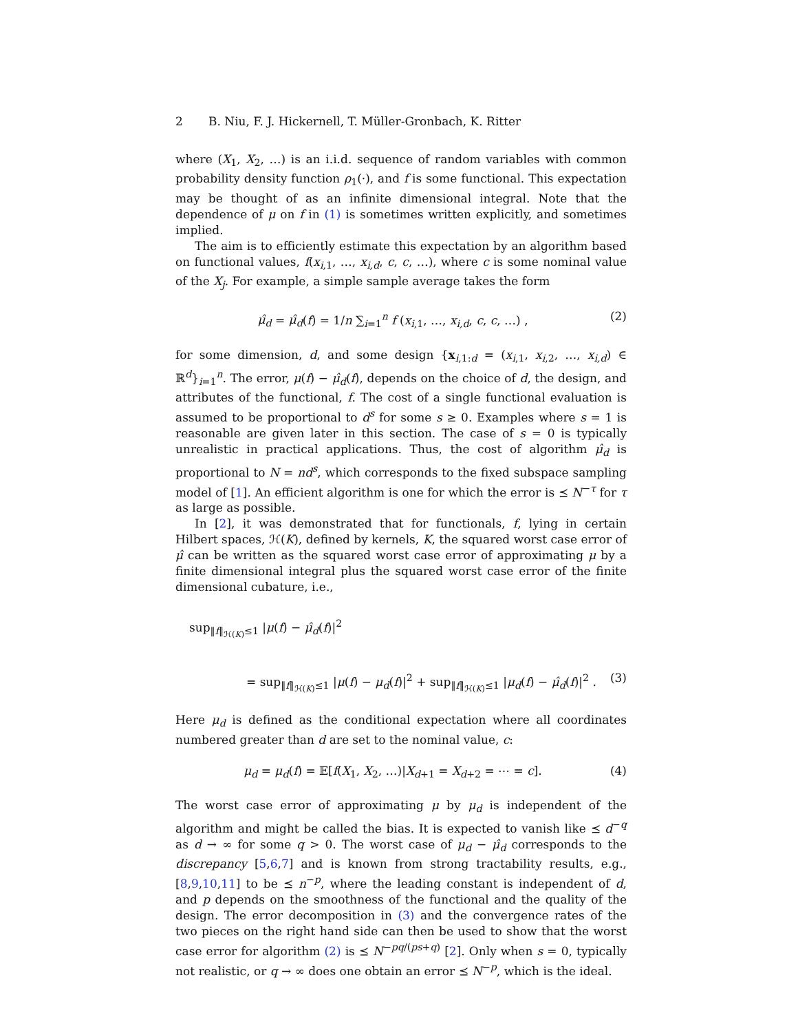2 B. Niu, F. J. Hickernell, T. Müller-Gronbach, K. Ritter
where (X<sub>1</sub>, X<sub>2</sub>, …) is an i.i.d. sequence of random variables with common probability density function ρ<sub>1</sub>(·), and f is some functional. This expectation may be thought of as an infinite dimensional integral. Note that the dependence of μ on f in (1) is sometimes written explicitly, and sometimes implied.
The aim is to efficiently estimate this expectation by an algorithm based on functional values, f(x<sub>i,1</sub>, …, x<sub>i,d</sub>, c, c, …), where c is some nominal value of the X<sub>j</sub>. For example, a simple sample average takes the form
μ̂<sub>d</sub> = μ̂<sub>d</sub>(f) = 1/n ∑<sub>i=1</sub><sup>n</sup> f (x<sub>i,1</sub>, …, x<sub>i,d</sub>, c, c, …) ,
(2)
for some dimension, d, and some design {x<sub>i,1:d</sub> = (x<sub>i,1</sub>, x<sub>i,2</sub>, …, x<sub>i,d</sub>) ∈ ℝ<sup>d</sup>}<sub>i=1</sub><sup>n</sup>. The error, μ(f) − μ̂<sub>d</sub>(f), depends on the choice of d, the design, and attributes of the functional, f. The cost of a single functional evaluation is assumed to be proportional to d<sup>s</sup> for some s ≥ 0. Examples where s = 1 is reasonable are given later in this section. The case of s = 0 is typically unrealistic in practical applications. Thus, the cost of algorithm μ̂<sub>d</sub> is proportional to N = nd<sup>s</sup>, which corresponds to the fixed subspace sampling model of [1]. An efficient algorithm is one for which the error is ⪯ N<sup>−τ</sup> for τ as large as possible.
In [2], it was demonstrated that for functionals, f, lying in certain Hilbert spaces, ℋ(K), defined by kernels, K, the squared worst case error of μ̂ can be written as the squared worst case error of approximating μ by a finite dimensional integral plus the squared worst case error of the finite dimensional cubature, i.e.,
sup<sub>‖f‖<sub>ℋ(K)</sub>≤1</sub> |μ(f) − μ̂<sub>d</sub>(f)|<sup>2</sup>
= sup<sub>‖f‖<sub>ℋ(K)</sub>≤1</sub> |μ(f) − μ<sub>d</sub>(f)|<sup>2</sup> + sup<sub>‖f‖<sub>ℋ(K)</sub>≤1</sub> |μ<sub>d</sub>(f) − μ̂<sub>d</sub>(f)|<sup>2</sup> .
(3)
Here μ<sub>d</sub> is defined as the conditional expectation where all coordinates numbered greater than d are set to the nominal value, c:
μ<sub>d</sub> = μ<sub>d</sub>(f) = 𝔼[f(X<sub>1</sub>, X<sub>2</sub>, …)|X<sub>d+1</sub> = X<sub>d+2</sub> = ⋯ = c].
(4)
The worst case error of approximating μ by μ<sub>d</sub> is independent of the algorithm and might be called the bias. It is expected to vanish like ⪯ d<sup>−q</sup> as d → ∞ for some q > 0. The worst case of μ<sub>d</sub> − μ̂<sub>d</sub> corresponds to the discrepancy [5,6,7] and is known from strong tractability results, e.g., [8,9,10,11] to be ⪯ n<sup>−p</sup>, where the leading constant is independent of d, and p depends on the smoothness of the functional and the quality of the design. The error decomposition in (3) and the convergence rates of the two pieces on the right hand side can then be used to show that the worst case error for algorithm (2) is ⪯ N<sup>−pq/(ps+q)</sup> [2]. Only when s = 0, typically not realistic, or q → ∞ does one obtain an error ⪯ N<sup>−p</sup>, which is the ideal.